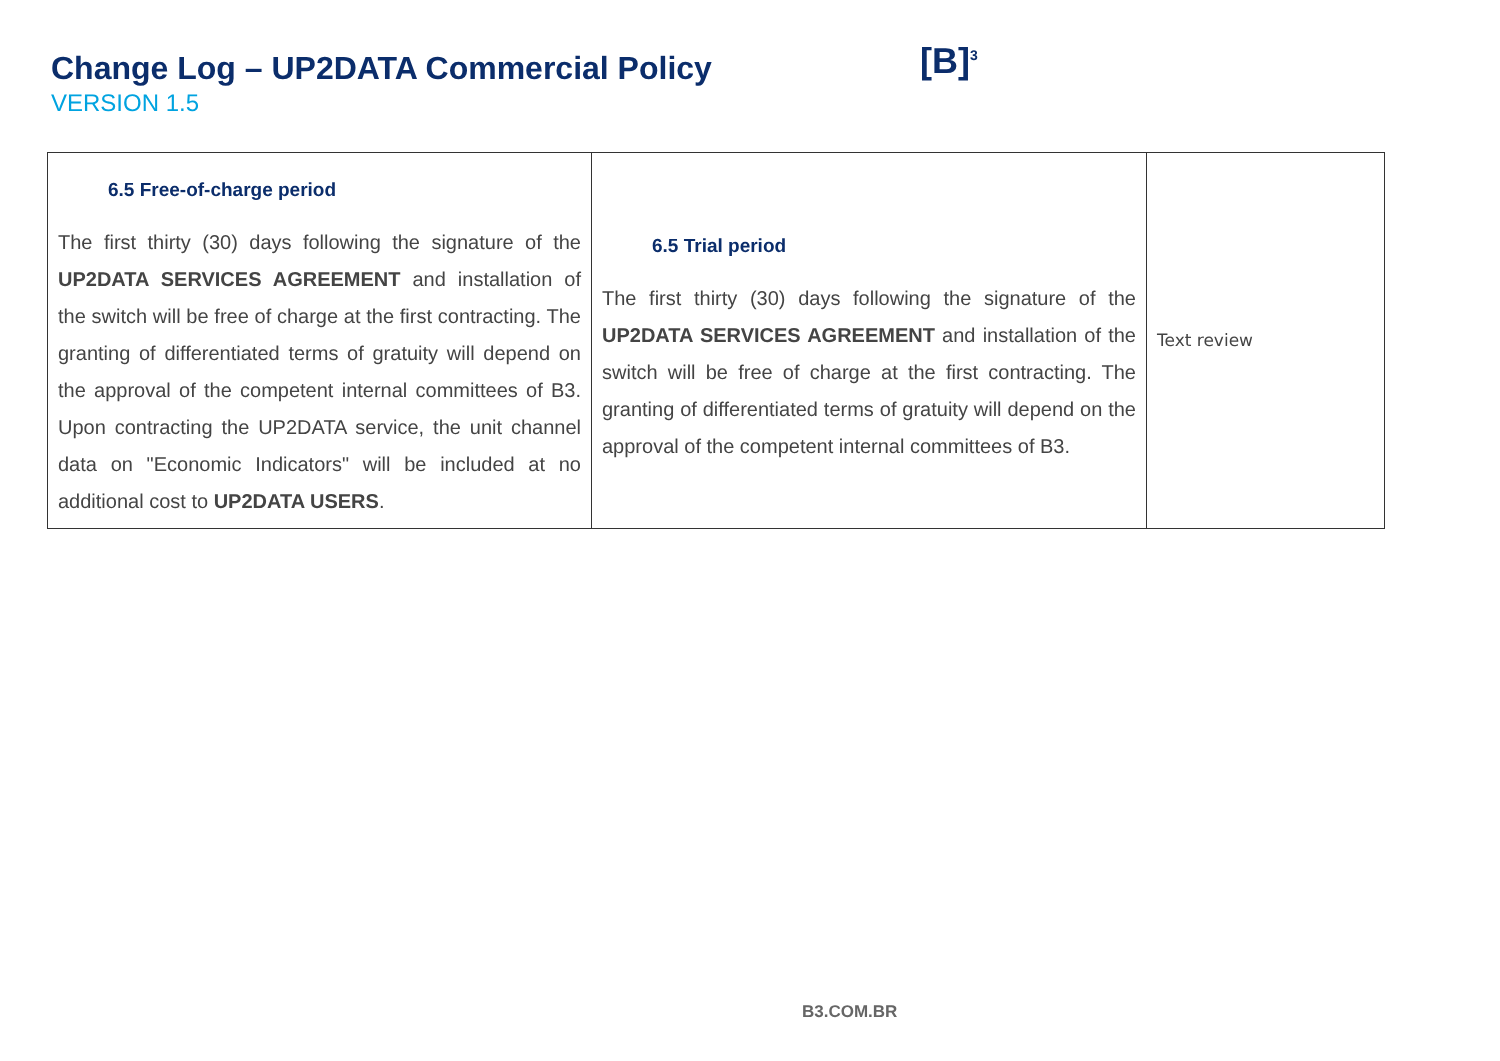Change Log – UP2DATA Commercial Policy
VERSION 1.5
[B]<sup>3</sup>
| 6.5 Free-of-charge period The first thirty (30) days following the signature of the UP2DATA SERVICES AGREEMENT and installation of the switch will be free of charge at the first contracting. The granting of differentiated terms of gratuity will depend on the approval of the competent internal committees of B3. Upon contracting the UP2DATA service, the unit channel data on "Economic Indicators" will be included at no additional cost to UP2DATA USERS . | 6.5 Trial period The first thirty (30) days following the signature of the UP2DATA SERVICES AGREEMENT and installation of the switch will be free of charge at the first contracting. The granting of differentiated terms of gratuity will depend on the approval of the competent internal committees of B3. | Text review |
B3.COM.BR